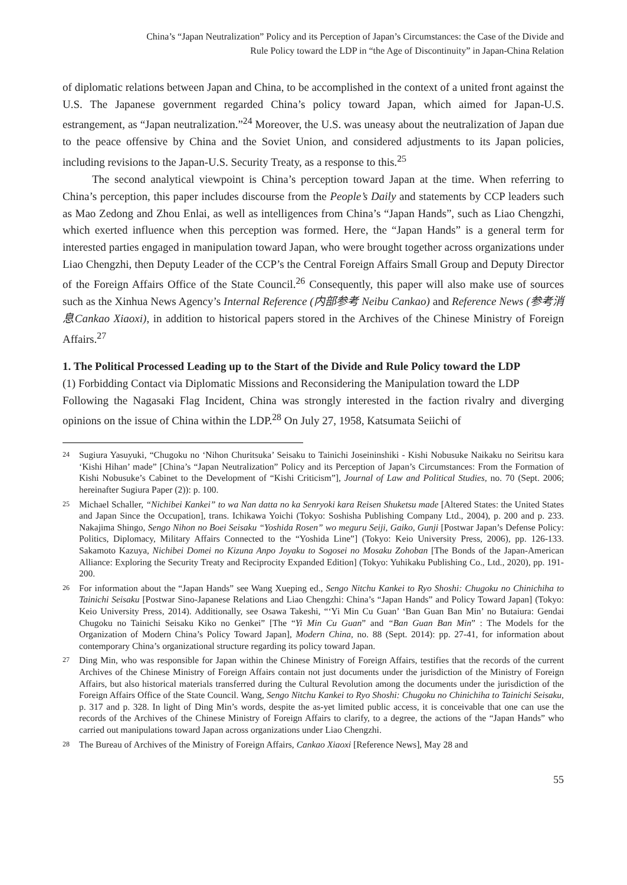China’s “Japan Neutralization” Policy and its Perception of Japan’s Circumstances: the Case of the Divide and
Rule Policy toward the LDP in “the Age of Discontinuity” in Japan-China Relation
of diplomatic relations between Japan and China, to be accomplished in the context of a united front against the U.S. The Japanese government regarded China’s policy toward Japan, which aimed for Japan-U.S. estrangement, as “Japan neutralization.”<sup>24</sup> Moreover, the U.S. was uneasy about the neutralization of Japan due to the peace offensive by China and the Soviet Union, and considered adjustments to its Japan policies, including revisions to the Japan-U.S. Security Treaty, as a response to this.<sup>25</sup>
The second analytical viewpoint is China’s perception toward Japan at the time. When referring to China’s perception, this paper includes discourse from the People’s Daily and statements by CCP leaders such as Mao Zedong and Zhou Enlai, as well as intelligences from China’s “Japan Hands”, such as Liao Chengzhi, which exerted influence when this perception was formed. Here, the “Japan Hands” is a general term for interested parties engaged in manipulation toward Japan, who were brought together across organizations under Liao Chengzhi, then Deputy Leader of the CCP’s the Central Foreign Affairs Small Group and Deputy Director of the Foreign Affairs Office of the State Council.<sup>26</sup> Consequently, this paper will also make use of sources such as the Xinhua News Agency’s Internal Reference (内部参考 Neibu Cankao) and Reference News (参考消息Cankao Xiaoxi), in addition to historical papers stored in the Archives of the Chinese Ministry of Foreign Affairs.<sup>27</sup>
1. The Political Processed Leading up to the Start of the Divide and Rule Policy toward the LDP
(1) Forbidding Contact via Diplomatic Missions and Reconsidering the Manipulation toward the LDP
Following the Nagasaki Flag Incident, China was strongly interested in the faction rivalry and diverging opinions on the issue of China within the LDP.<sup>28</sup> On July 27, 1958, Katsumata Seiichi of
24 Sugiura Yasuyuki, “Chugoku no ‘Nihon Churitsuka’ Seisaku to Tainichi Joseininshiki - Kishi Nobusuke Naikaku no Seiritsu kara ‘Kishi Hihan’ made” [China’s “Japan Neutralization” Policy and its Perception of Japan’s Circumstances: From the Formation of Kishi Nobusuke’s Cabinet to the Development of “Kishi Criticism”], Journal of Law and Political Studies, no. 70 (Sept. 2006; hereinafter Sugiura Paper (2)): p. 100.
25 Michael Schaller, “Nichibei Kankei” to wa Nan datta no ka Senryoki kara Reisen Shuketsu made [Altered States: the United States and Japan Since the Occupation], trans. Ichikawa Yoichi (Tokyo: Soshisha Publishing Company Ltd., 2004), p. 200 and p. 233. Nakajima Shingo, Sengo Nihon no Boei Seisaku “Yoshida Rosen” wo meguru Seiji, Gaiko, Gunji [Postwar Japan’s Defense Policy: Politics, Diplomacy, Military Affairs Connected to the “Yoshida Line”] (Tokyo: Keio University Press, 2006), pp. 126-133. Sakamoto Kazuya, Nichibei Domei no Kizuna Anpo Joyaku to Sogosei no Mosaku Zohoban [The Bonds of the Japan-American Alliance: Exploring the Security Treaty and Reciprocity Expanded Edition] (Tokyo: Yuhikaku Publishing Co., Ltd., 2020), pp. 191-200.
26 For information about the “Japan Hands” see Wang Xueping ed., Sengo Nitchu Kankei to Ryo Shoshi: Chugoku no Chinichiha to Tainichi Seisaku [Postwar Sino-Japanese Relations and Liao Chengzhi: China’s “Japan Hands” and Policy Toward Japan] (Tokyo: Keio University Press, 2014). Additionally, see Osawa Takeshi, “‘Yi Min Cu Guan’ ‘Ban Guan Ban Min’ no Butaiura: Gendai Chugoku no Tainichi Seisaku Kiko no Genkei” [The “Yi Min Cu Guan” and “Ban Guan Ban Min” : The Models for the Organization of Modern China’s Policy Toward Japan], Modern China, no. 88 (Sept. 2014): pp. 27-41, for information about contemporary China’s organizational structure regarding its policy toward Japan.
27 Ding Min, who was responsible for Japan within the Chinese Ministry of Foreign Affairs, testifies that the records of the current Archives of the Chinese Ministry of Foreign Affairs contain not just documents under the jurisdiction of the Ministry of Foreign Affairs, but also historical materials transferred during the Cultural Revolution among the documents under the jurisdiction of the Foreign Affairs Office of the State Council. Wang, Sengo Nitchu Kankei to Ryo Shoshi: Chugoku no Chinichiha to Tainichi Seisaku, p. 317 and p. 328. In light of Ding Min’s words, despite the as-yet limited public access, it is conceivable that one can use the records of the Archives of the Chinese Ministry of Foreign Affairs to clarify, to a degree, the actions of the “Japan Hands” who carried out manipulations toward Japan across organizations under Liao Chengzhi.
28 The Bureau of Archives of the Ministry of Foreign Affairs, Cankao Xiaoxi [Reference News], May 28 and
55